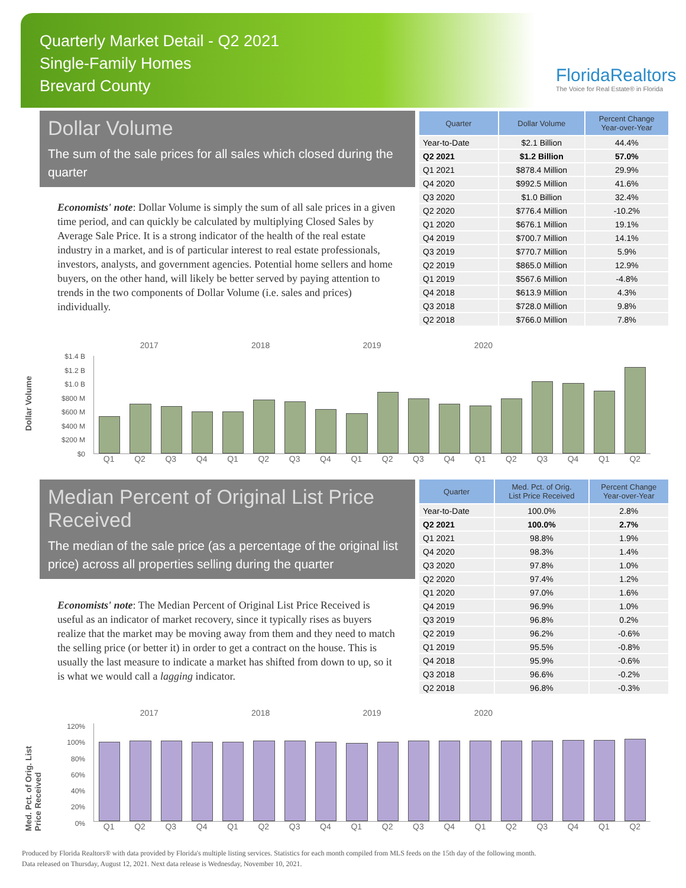Quarterly Market Detail - Q2 2021
Single-Family Homes
Brevard County
FloridaRealtors
The Voice for Real Estate® in Florida
Dollar Volume
The sum of the sale prices for all sales which closed during the quarter
Economists' note: Dollar Volume is simply the sum of all sale prices in a given time period, and can quickly be calculated by multiplying Closed Sales by Average Sale Price. It is a strong indicator of the health of the real estate industry in a market, and is of particular interest to real estate professionals, investors, analysts, and government agencies. Potential home sellers and home buyers, on the other hand, will likely be better served by paying attention to trends in the two components of Dollar Volume (i.e. sales and prices) individually.
| Quarter | Dollar Volume | Percent Change Year-over-Year |
| --- | --- | --- |
| Year-to-Date | $2.1 Billion | 44.4% |
| Q2 2021 | $1.2 Billion | 57.0% |
| Q1 2021 | $878.4 Million | 29.9% |
| Q4 2020 | $992.5 Million | 41.6% |
| Q3 2020 | $1.0 Billion | 32.4% |
| Q2 2020 | $776.4 Million | -10.2% |
| Q1 2020 | $676.1 Million | 19.1% |
| Q4 2019 | $700.7 Million | 14.1% |
| Q3 2019 | $770.7 Million | 5.9% |
| Q2 2019 | $865.0 Million | 12.9% |
| Q1 2019 | $567.6 Million | -4.8% |
| Q4 2018 | $613.9 Million | 4.3% |
| Q3 2018 | $728.0 Million | 9.8% |
| Q2 2018 | $766.0 Million | 7.8% |
Dollar Volume
$1.4 B
$1.2 B
$1.0 B
$800 M
$600 M
$400 M
$200 M
$0
2017 2018 2019 2020
Q1 Q2 Q3 Q4 Q1 Q2 Q3 Q4 Q1 Q2 Q3 Q4 Q1 Q2 Q3 Q4 Q1 Q2
Median Percent of Original List Price Received
The median of the sale price (as a percentage of the original list price) across all properties selling during the quarter
Economists' note: The Median Percent of Original List Price Received is useful as an indicator of market recovery, since it typically rises as buyers realize that the market may be moving away from them and they need to match the selling price (or better it) in order to get a contract on the house. This is usually the last measure to indicate a market has shifted from down to up, so it is what we would call a lagging indicator.
| Quarter | Med. Pct. of Orig. List Price Received | Percent Change Year-over-Year |
| --- | --- | --- |
| Year-to-Date | 100.0% | 2.8% |
| Q2 2021 | 100.0% | 2.7% |
| Q1 2021 | 98.8% | 1.9% |
| Q4 2020 | 98.3% | 1.4% |
| Q3 2020 | 97.8% | 1.0% |
| Q2 2020 | 97.4% | 1.2% |
| Q1 2020 | 97.0% | 1.6% |
| Q4 2019 | 96.9% | 1.0% |
| Q3 2019 | 96.8% | 0.2% |
| Q2 2019 | 96.2% | -0.6% |
| Q1 2019 | 95.5% | -0.8% |
| Q4 2018 | 95.9% | -0.6% |
| Q3 2018 | 96.6% | -0.2% |
| Q2 2018 | 96.8% | -0.3% |
Med. Pct. of Orig. List Price Received
120%
100%
80%
60%
40%
20%
0%
2017 2018 2019 2020
Q1 Q2 Q3 Q4 Q1 Q2 Q3 Q4 Q1 Q2 Q3 Q4 Q1 Q2 Q3 Q4 Q1 Q2
Produced by Florida Realtors® with data provided by Florida's multiple listing services. Statistics for each month compiled from MLS feeds on the 15th day of the following month.
Data released on Thursday, August 12, 2021. Next data release is Wednesday, November 10, 2021.